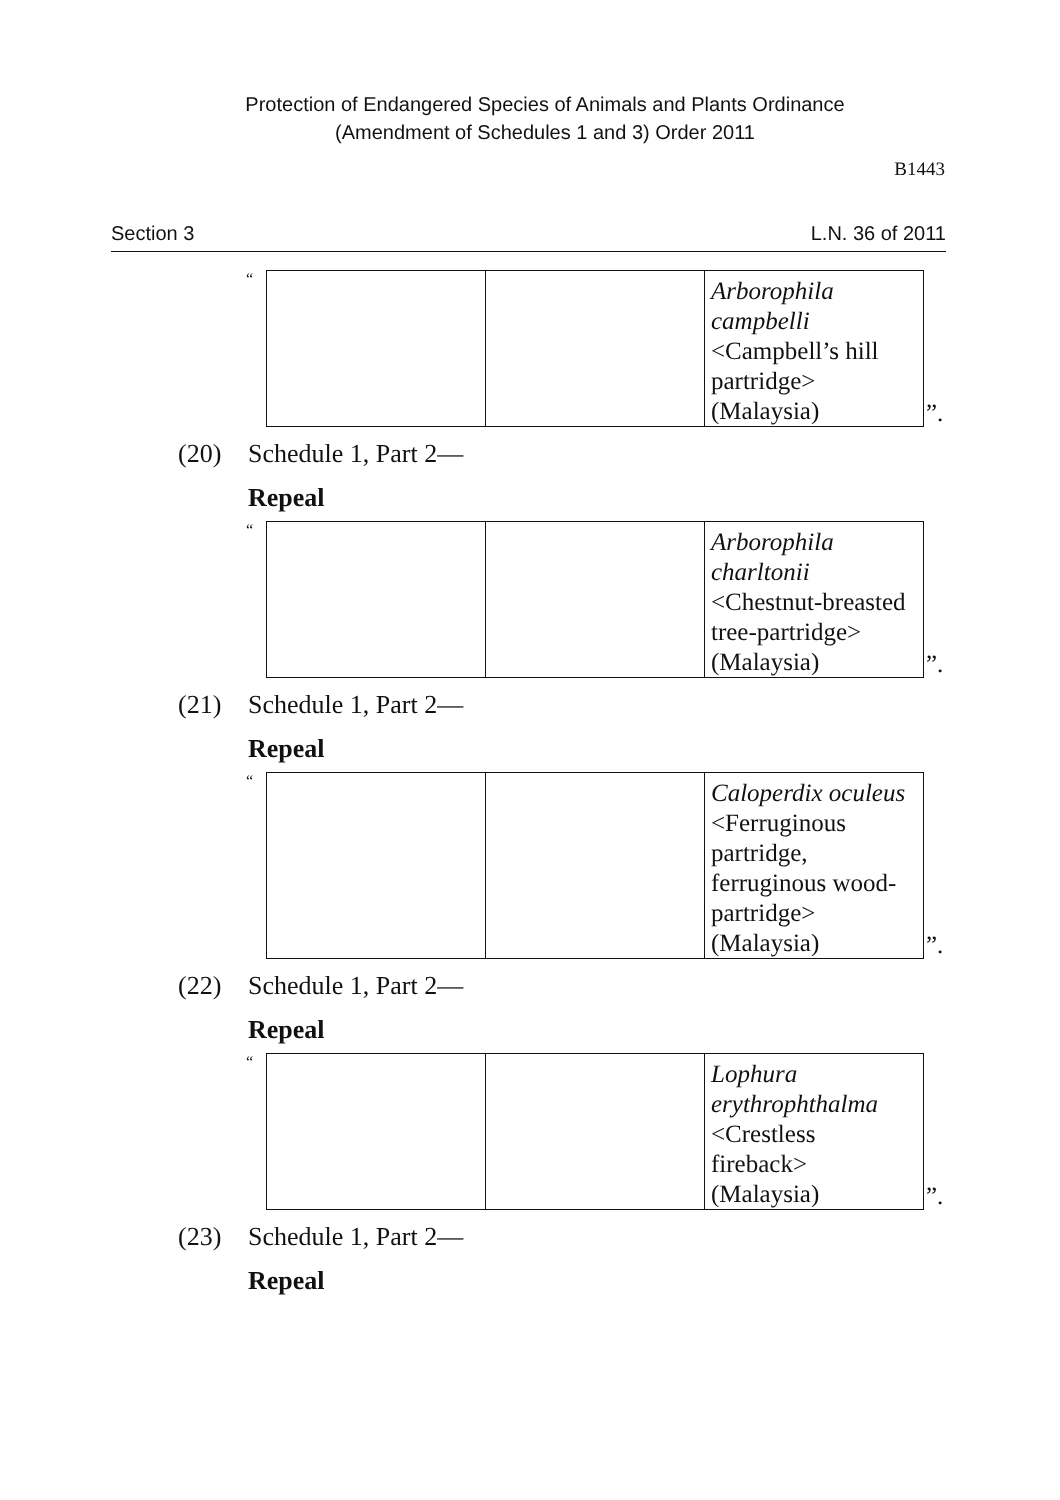Protection of Endangered Species of Animals and Plants Ordinance
(Amendment of Schedules 1 and 3) Order 2011
B1443
Section 3 L.N. 36 of 2011
“
| | | Arborophila campbelli <Campbell’s hill partridge> (Malaysia) |
”.
(20) Schedule 1, Part 2—
Repeal
“
| | | Arborophila charltonii <Chestnut-breasted tree-partridge> (Malaysia) |
”.
(21) Schedule 1, Part 2—
Repeal
“
| | | Caloperdix oculeus <Ferruginous partridge, ferruginous wood-partridge> (Malaysia) |
”.
(22) Schedule 1, Part 2—
Repeal
“
| | | Lophura erythrophthalma <Crestless fireback> (Malaysia) |
”.
(23) Schedule 1, Part 2—
Repeal